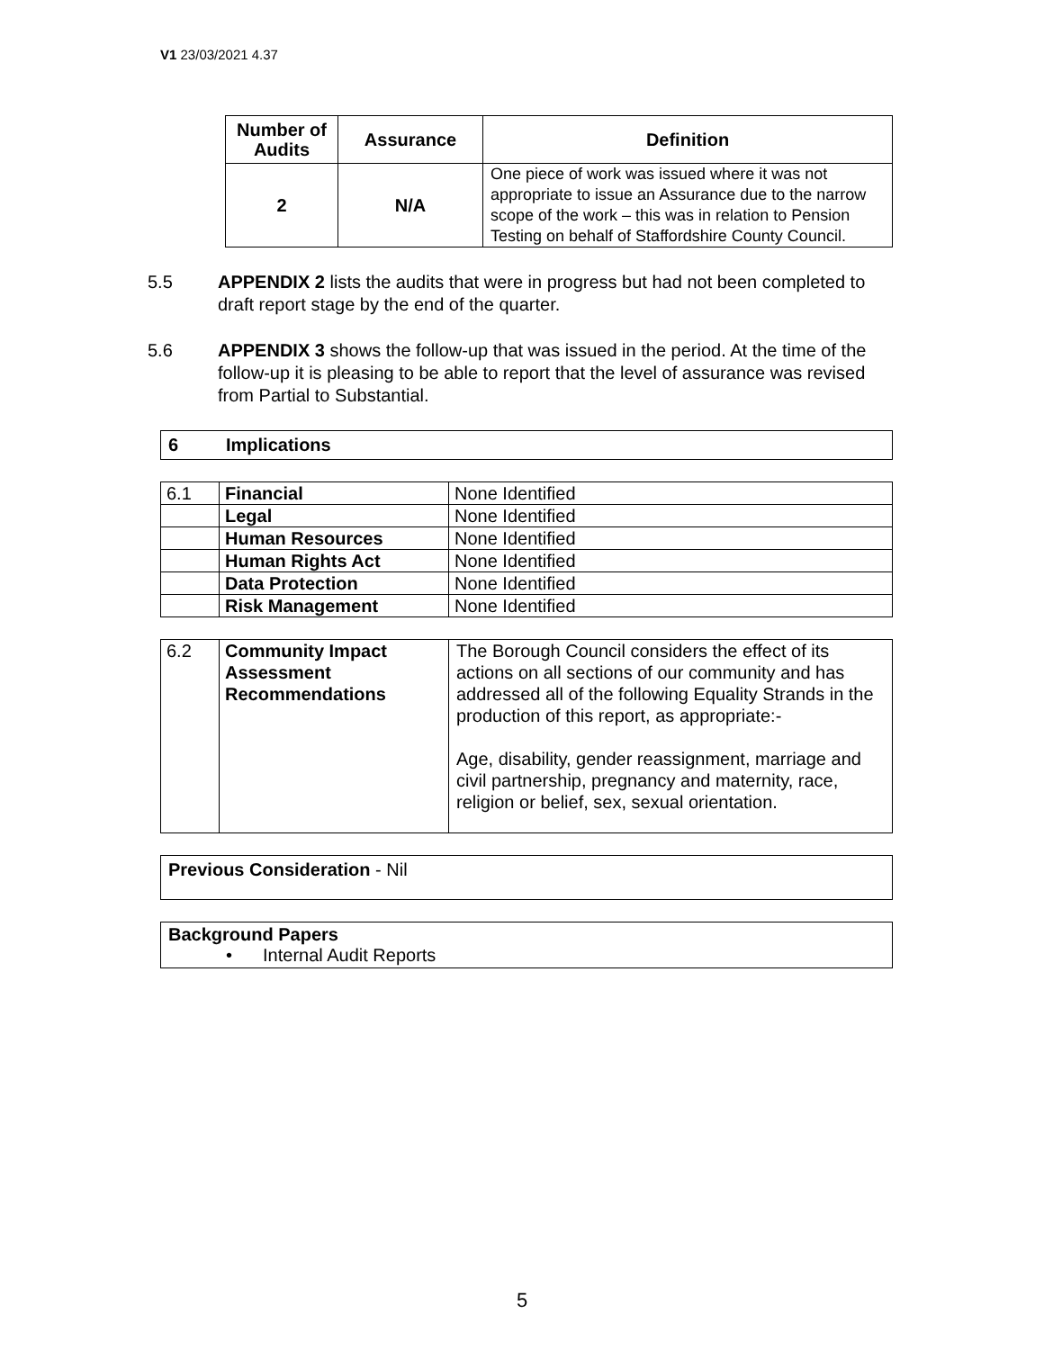V1 23/03/2021 4.37
| Number of Audits | Assurance | Definition |
| --- | --- | --- |
| 2 | N/A | One piece of work was issued where it was not appropriate to issue an Assurance due to the narrow scope of the work – this was in relation to Pension Testing on behalf of Staffordshire County Council. |
5.5 APPENDIX 2 lists the audits that were in progress but had not been completed to draft report stage by the end of the quarter.
5.6 APPENDIX 3 shows the follow-up that was issued in the period. At the time of the follow-up it is pleasing to be able to report that the level of assurance was revised from Partial to Substantial.
6 Implications
| 6.1 | Financial | None Identified |
| | Legal | None Identified |
| | Human Resources | None Identified |
| | Human Rights Act | None Identified |
| | Data Protection | None Identified |
| | Risk Management | None Identified |
| 6.2 | Community Impact Assessment Recommendations | The Borough Council considers the effect of its actions on all sections of our community and has addressed all of the following Equality Strands in the production of this report, as appropriate:- Age, disability, gender reassignment, marriage and civil partnership, pregnancy and maternity, race, religion or belief, sex, sexual orientation. |
Previous Consideration - Nil
Background Papers
• Internal Audit Reports
5